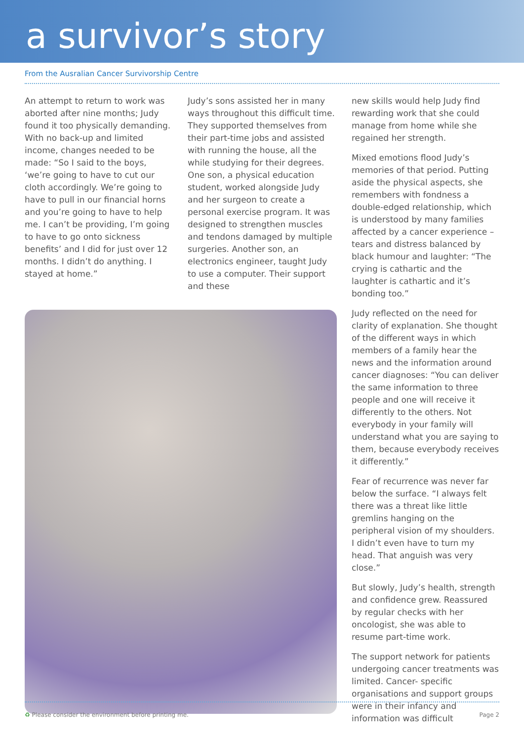a survivor’s story
From the Ausralian Cancer Survivorship Centre
An attempt to return to work was aborted after nine months; Judy found it too physically demanding. With no back-up and limited income, changes needed to be made: “So I said to the boys, ‘we’re going to have to cut our cloth accordingly. We’re going to have to pull in our financial horns and you’re going to have to help me. I can’t be providing, I’m going to have to go onto sickness benefits’ and I did for just over 12 months. I didn’t do anything. I stayed at home.”
Judy’s sons assisted her in many ways throughout this difficult time. They supported themselves from their part-time jobs and assisted with running the house, all the while studying for their degrees. One son, a physical education student, worked alongside Judy and her surgeon to create a personal exercise program. It was designed to strengthen muscles and tendons damaged by multiple surgeries. Another son, an electronics engineer, taught Judy to use a computer. Their support and these
new skills would help Judy find rewarding work that she could manage from home while she regained her strength.
Mixed emotions flood Judy’s memories of that period. Putting aside the physical aspects, she remembers with fondness a double-edged relationship, which is understood by many families affected by a cancer experience – tears and distress balanced by black humour and laughter: “The crying is cathartic and the laughter is cathartic and it’s bonding too.”
Judy reflected on the need for clarity of explanation. She thought of the different ways in which members of a family hear the news and the information around cancer diagnoses: “You can deliver the same information to three people and one will receive it differently to the others. Not everybody in your family will understand what you are saying to them, because everybody receives it differently.”
Fear of recurrence was never far below the surface. “I always felt there was a threat like little gremlins hanging on the peripheral vision of my shoulders. I didn’t even have to turn my head. That anguish was very close.”
But slowly, Judy’s health, strength and confidence grew. Reassured by regular checks with her oncologist, she was able to resume part-time work.
The support network for patients undergoing cancer treatments was limited. Cancer- specific organisations and support groups were in their infancy and information was difficult
♻ Please consider the environment before printing me. Page 2